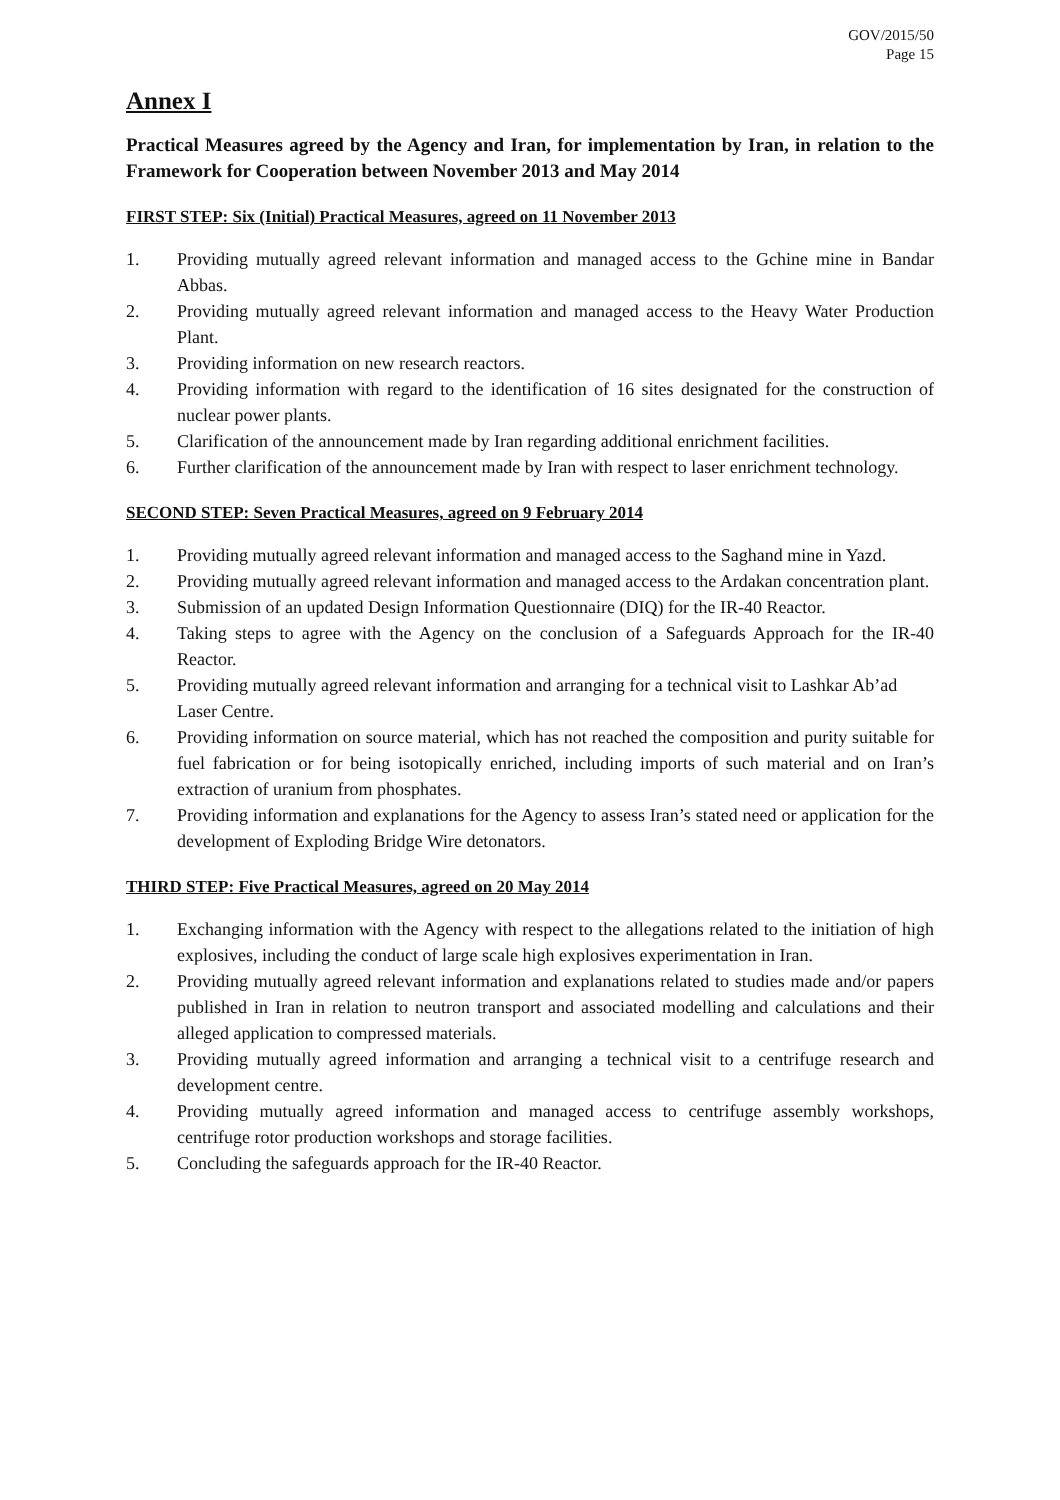GOV/2015/50
Page 15
Annex I
Practical Measures agreed by the Agency and Iran, for implementation by Iran, in relation to the Framework for Cooperation between November 2013 and May 2014
FIRST STEP: Six (Initial) Practical Measures, agreed on 11 November 2013
1. Providing mutually agreed relevant information and managed access to the Gchine mine in Bandar Abbas.
2. Providing mutually agreed relevant information and managed access to the Heavy Water Production Plant.
3. Providing information on new research reactors.
4. Providing information with regard to the identification of 16 sites designated for the construction of nuclear power plants.
5. Clarification of the announcement made by Iran regarding additional enrichment facilities.
6. Further clarification of the announcement made by Iran with respect to laser enrichment technology.
SECOND STEP: Seven Practical Measures, agreed on 9 February 2014
1. Providing mutually agreed relevant information and managed access to the Saghand mine in Yazd.
2. Providing mutually agreed relevant information and managed access to the Ardakan concentration plant.
3. Submission of an updated Design Information Questionnaire (DIQ) for the IR-40 Reactor.
4. Taking steps to agree with the Agency on the conclusion of a Safeguards Approach for the IR-40 Reactor.
5. Providing mutually agreed relevant information and arranging for a technical visit to Lashkar Ab’ad Laser Centre.
6. Providing information on source material, which has not reached the composition and purity suitable for fuel fabrication or for being isotopically enriched, including imports of such material and on Iran’s extraction of uranium from phosphates.
7. Providing information and explanations for the Agency to assess Iran’s stated need or application for the development of Exploding Bridge Wire detonators.
THIRD STEP: Five Practical Measures, agreed on 20 May 2014
1. Exchanging information with the Agency with respect to the allegations related to the initiation of high explosives, including the conduct of large scale high explosives experimentation in Iran.
2. Providing mutually agreed relevant information and explanations related to studies made and/or papers published in Iran in relation to neutron transport and associated modelling and calculations and their alleged application to compressed materials.
3. Providing mutually agreed information and arranging a technical visit to a centrifuge research and development centre.
4. Providing mutually agreed information and managed access to centrifuge assembly workshops, centrifuge rotor production workshops and storage facilities.
5. Concluding the safeguards approach for the IR-40 Reactor.